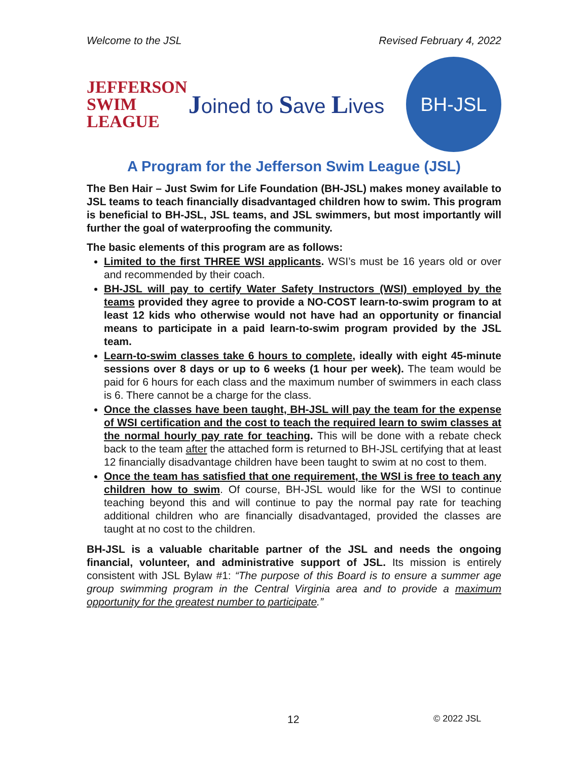Welcome to the JSL Revised February 4, 2022
JEFFERSON
SWIM
LEAGUE
Joined to Save Lives
BH-JSL
A Program for the Jefferson Swim League (JSL)
The Ben Hair – Just Swim for Life Foundation (BH-JSL) makes money available to JSL teams to teach financially disadvantaged children how to swim. This program is beneficial to BH-JSL, JSL teams, and JSL swimmers, but most importantly will further the goal of waterproofing the community.
The basic elements of this program are as follows:
Limited to the first THREE WSI applicants. WSI’s must be 16 years old or over and recommended by their coach.
BH-JSL will pay to certify Water Safety Instructors (WSI) employed by the teams provided they agree to provide a NO-COST learn-to-swim program to at least 12 kids who otherwise would not have had an opportunity or financial means to participate in a paid learn-to-swim program provided by the JSL team.
Learn-to-swim classes take 6 hours to complete, ideally with eight 45-minute sessions over 8 days or up to 6 weeks (1 hour per week). The team would be paid for 6 hours for each class and the maximum number of swimmers in each class is 6. There cannot be a charge for the class.
Once the classes have been taught, BH-JSL will pay the team for the expense of WSI certification and the cost to teach the required learn to swim classes at the normal hourly pay rate for teaching. This will be done with a rebate check back to the team after the attached form is returned to BH-JSL certifying that at least 12 financially disadvantage children have been taught to swim at no cost to them.
Once the team has satisfied that one requirement, the WSI is free to teach any children how to swim. Of course, BH-JSL would like for the WSI to continue teaching beyond this and will continue to pay the normal pay rate for teaching additional children who are financially disadvantaged, provided the classes are taught at no cost to the children.
BH-JSL is a valuable charitable partner of the JSL and needs the ongoing financial, volunteer, and administrative support of JSL. Its mission is entirely consistent with JSL Bylaw #1: “The purpose of this Board is to ensure a summer age group swimming program in the Central Virginia area and to provide a maximum opportunity for the greatest number to participate.”
12 © 2022 JSL